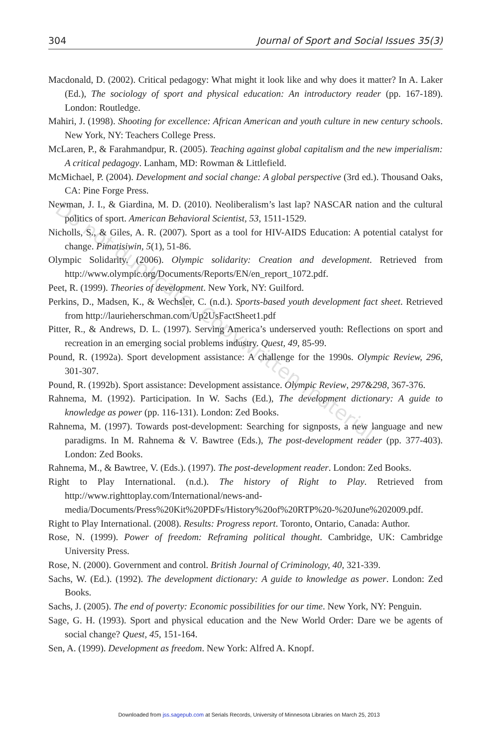304 Journal of Sport and Social Issues 35(3)
Macdonald, D. (2002). Critical pedagogy: What might it look like and why does it matter? In A. Laker (Ed.), The sociology of sport and physical education: An introductory reader (pp. 167-189). London: Routledge.
Mahiri, J. (1998). Shooting for excellence: African American and youth culture in new century schools. New York, NY: Teachers College Press.
McLaren, P., & Farahmandpur, R. (2005). Teaching against global capitalism and the new imperialism: A critical pedagogy. Lanham, MD: Rowman & Littlefield.
McMichael, P. (2004). Development and social change: A global perspective (3rd ed.). Thousand Oaks, CA: Pine Forge Press.
Newman, J. I., & Giardina, M. D. (2010). Neoliberalism’s last lap? NASCAR nation and the cultural politics of sport. American Behavioral Scientist, 53, 1511-1529.
Nicholls, S., & Giles, A. R. (2007). Sport as a tool for HIV-AIDS Education: A potential catalyst for change. Pimatisiwin, 5(1), 51-86.
Olympic Solidarity. (2006). Olympic solidarity: Creation and development. Retrieved from http://www.olympic.org/Documents/Reports/EN/en_report_1072.pdf.
Peet, R. (1999). Theories of development. New York, NY: Guilford.
Perkins, D., Madsen, K., & Wechsler, C. (n.d.). Sports-based youth development fact sheet. Retrieved from http://laurieherschman.com/Up2UsFactSheet1.pdf
Pitter, R., & Andrews, D. L. (1997). Serving America’s underserved youth: Reflections on sport and recreation in an emerging social problems industry. Quest, 49, 85-99.
Pound, R. (1992a). Sport development assistance: A challenge for the 1990s. Olympic Review, 296, 301-307.
Pound, R. (1992b). Sport assistance: Development assistance. Olympic Review, 297&298, 367-376.
Rahnema, M. (1992). Participation. In W. Sachs (Ed.), The development dictionary: A guide to knowledge as power (pp. 116-131). London: Zed Books.
Rahnema, M. (1997). Towards post-development: Searching for signposts, a new language and new paradigms. In M. Rahnema & V. Bawtree (Eds.), The post-development reader (pp. 377-403). London: Zed Books.
Rahnema, M., & Bawtree, V. (Eds.). (1997). The post-development reader. London: Zed Books.
Right to Play International. (n.d.). The history of Right to Play. Retrieved from http://www.righttoplay.com/International/news-and-media/Documents/Press%20Kit%20PDFs/History%20of%20RTP%20-%20June%202009.pdf.
Right to Play International. (2008). Results: Progress report. Toronto, Ontario, Canada: Author.
Rose, N. (1999). Power of freedom: Reframing political thought. Cambridge, UK: Cambridge University Press.
Rose, N. (2000). Government and control. British Journal of Criminology, 40, 321-339.
Sachs, W. (Ed.). (1992). The development dictionary: A guide to knowledge as power. London: Zed Books.
Sachs, J. (2005). The end of poverty: Economic possibilities for our time. New York, NY: Penguin.
Sage, G. H. (1993). Sport and physical education and the New World Order: Dare we be agents of social change? Quest, 45, 151-164.
Sen, A. (1999). Development as freedom. New York: Alfred A. Knopf.
Do not duplicate. Copywritten material.
Downloaded from jss.sagepub.com at Serials Records, University of Minnesota Libraries on March 25, 2013